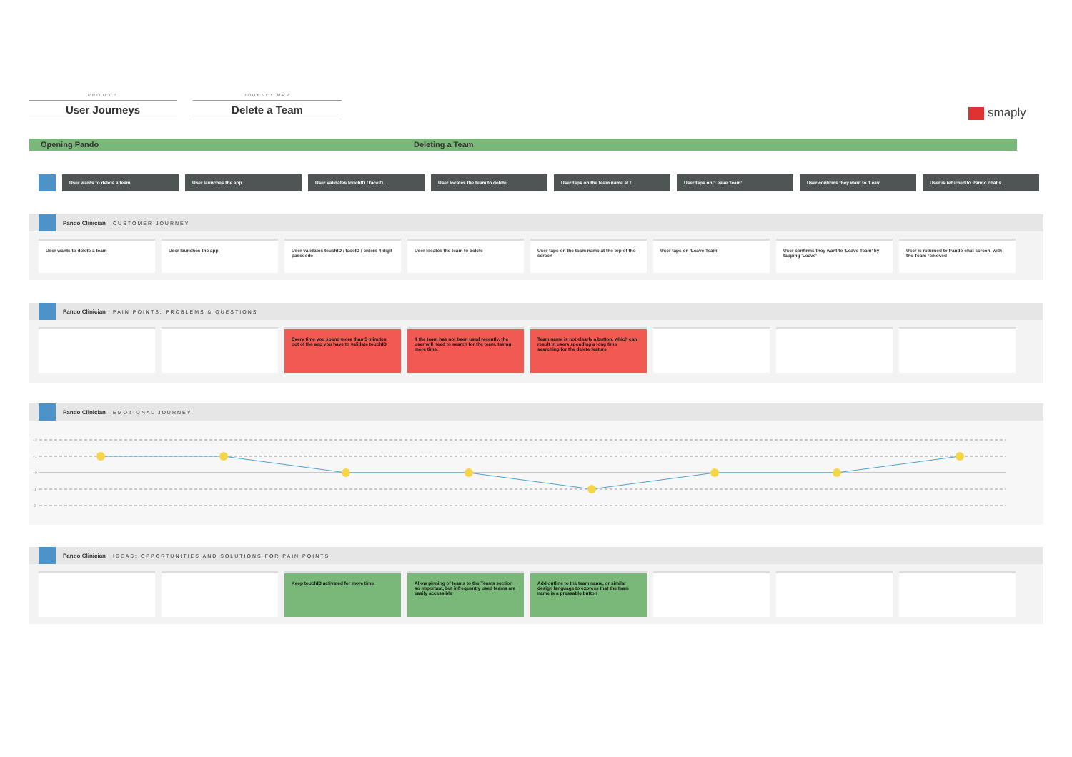PROJECT
User Journeys
JOURNEY MAP
Delete a Team
smaply
Opening Pando Deleting a Team
User wants to delete a team User launches the app User validates touchID / faceID ... User locates the team to delete User taps on the team name at t... User taps on 'Leave Team' User confirms they want to 'Leav User is returned to Pando chat s...
Pando Clinician CUSTOMER JOURNEY
User wants to delete a team User launches the app User validates touchID / faceID / enters 4 digit passcode
User locates the team to delete User taps on the team name at the top of the screen
User taps on 'Leave Team' User confirms they want to 'Leave Team' by tapping 'Leave'
User is returned to Pando chat screen, with the Team removed
Pando Clinician PAIN POINTS: PROBLEMS & QUESTIONS
Every time you spend more than 5 minutes out of the app you have to validate touchID
If the team has not been used recently, the user will need to search for the team, taking more time.
Team name is not clearly a button, which can result in users spending a long time searching for the delete feature
Pando Clinician EMOTIONAL JOURNEY
+2
+1
+0
-1
-2
Pando Clinician IDEAS: OPPORTUNITIES AND SOLUTIONS FOR PAIN POINTS
Keep touchID activated for more time Allow pinning of teams to the Teams section so important, but infrequently used teams are easily accessible
Add outline to the team name, or similar design language to express that the team name is a pressable button